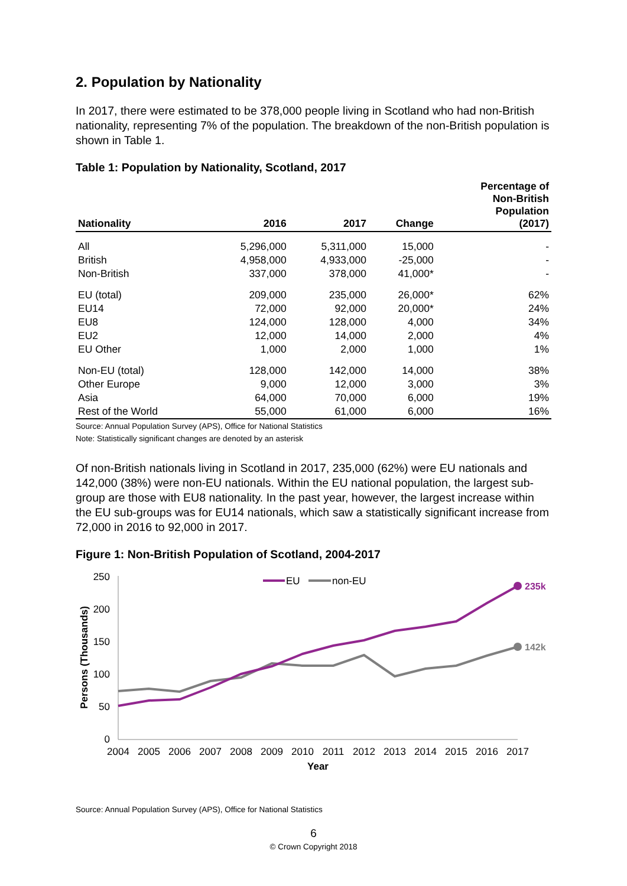2. Population by Nationality
In 2017, there were estimated to be 378,000 people living in Scotland who had non-British nationality, representing 7% of the population. The breakdown of the non-British population is shown in Table 1.
Table 1: Population by Nationality, Scotland, 2017
| Nationality | 2016 | 2017 | Change | Percentage of Non-British Population (2017) |
| --- | --- | --- | --- | --- |
| All | 5,296,000 | 5,311,000 | 15,000 | - |
| British | 4,958,000 | 4,933,000 | -25,000 | - |
| Non-British | 337,000 | 378,000 | 41,000* | - |
| EU (total) | 209,000 | 235,000 | 26,000* | 62% |
| EU14 | 72,000 | 92,000 | 20,000* | 24% |
| EU8 | 124,000 | 128,000 | 4,000 | 34% |
| EU2 | 12,000 | 14,000 | 2,000 | 4% |
| EU Other | 1,000 | 2,000 | 1,000 | 1% |
| Non-EU (total) | 128,000 | 142,000 | 14,000 | 38% |
| Other Europe | 9,000 | 12,000 | 3,000 | 3% |
| Asia | 64,000 | 70,000 | 6,000 | 19% |
| Rest of the World | 55,000 | 61,000 | 6,000 | 16% |
Source: Annual Population Survey (APS), Office for National Statistics
Note: Statistically significant changes are denoted by an asterisk
Of non-British nationals living in Scotland in 2017, 235,000 (62%) were EU nationals and 142,000 (38%) were non-EU nationals. Within the EU national population, the largest sub-group are those with EU8 nationality. In the past year, however, the largest increase within the EU sub-groups was for EU14 nationals, which saw a statistically significant increase from 72,000 in 2016 to 92,000 in 2017.
Figure 1: Non-British Population of Scotland, 2004-2017
250
200
150
100
50
0
2004
2005
2006
2007
2008
2009
2010
2011
2012
2013
2014
2015
2016
2017
Year
Persons (Thousands)
235k
142k
EU
non-EU
Source: Annual Population Survey (APS), Office for National Statistics
6
© Crown Copyright 2018